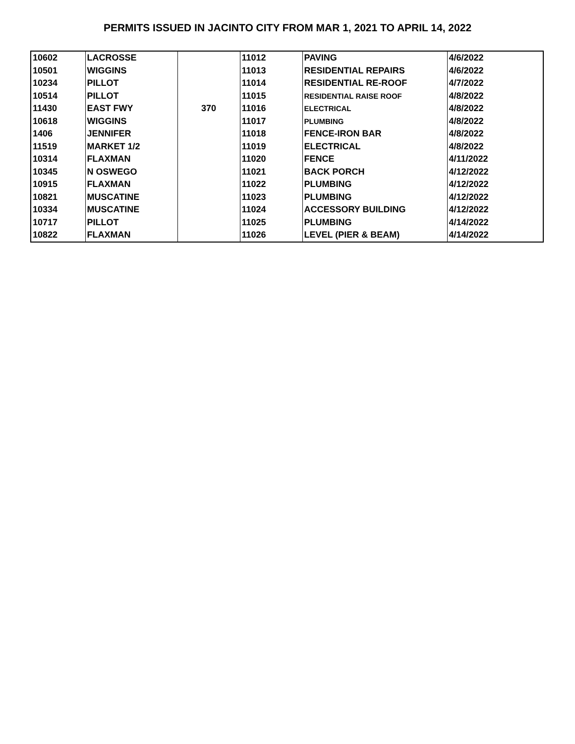PERMITS ISSUED IN JACINTO CITY FROM MAR 1, 2021 TO APRIL 14, 2022
| 10602 | LACROSSE | | 11012 | PAVING | 4/6/2022 |
| 10501 | WIGGINS | | 11013 | RESIDENTIAL REPAIRS | 4/6/2022 |
| 10234 | PILLOT | | 11014 | RESIDENTIAL RE-ROOF | 4/7/2022 |
| 10514 | PILLOT | | 11015 | RESIDENTIAL RAISE ROOF | 4/8/2022 |
| 11430 | EAST FWY | 370 | 11016 | ELECTRICAL | 4/8/2022 |
| 10618 | WIGGINS | | 11017 | PLUMBING | 4/8/2022 |
| 1406 | JENNIFER | | 11018 | FENCE-IRON BAR | 4/8/2022 |
| 11519 | MARKET 1/2 | | 11019 | ELECTRICAL | 4/8/2022 |
| 10314 | FLAXMAN | | 11020 | FENCE | 4/11/2022 |
| 10345 | N OSWEGO | | 11021 | BACK PORCH | 4/12/2022 |
| 10915 | FLAXMAN | | 11022 | PLUMBING | 4/12/2022 |
| 10821 | MUSCATINE | | 11023 | PLUMBING | 4/12/2022 |
| 10334 | MUSCATINE | | 11024 | ACCESSORY BUILDING | 4/12/2022 |
| 10717 | PILLOT | | 11025 | PLUMBING | 4/14/2022 |
| 10822 | FLAXMAN | | 11026 | LEVEL (PIER & BEAM) | 4/14/2022 |